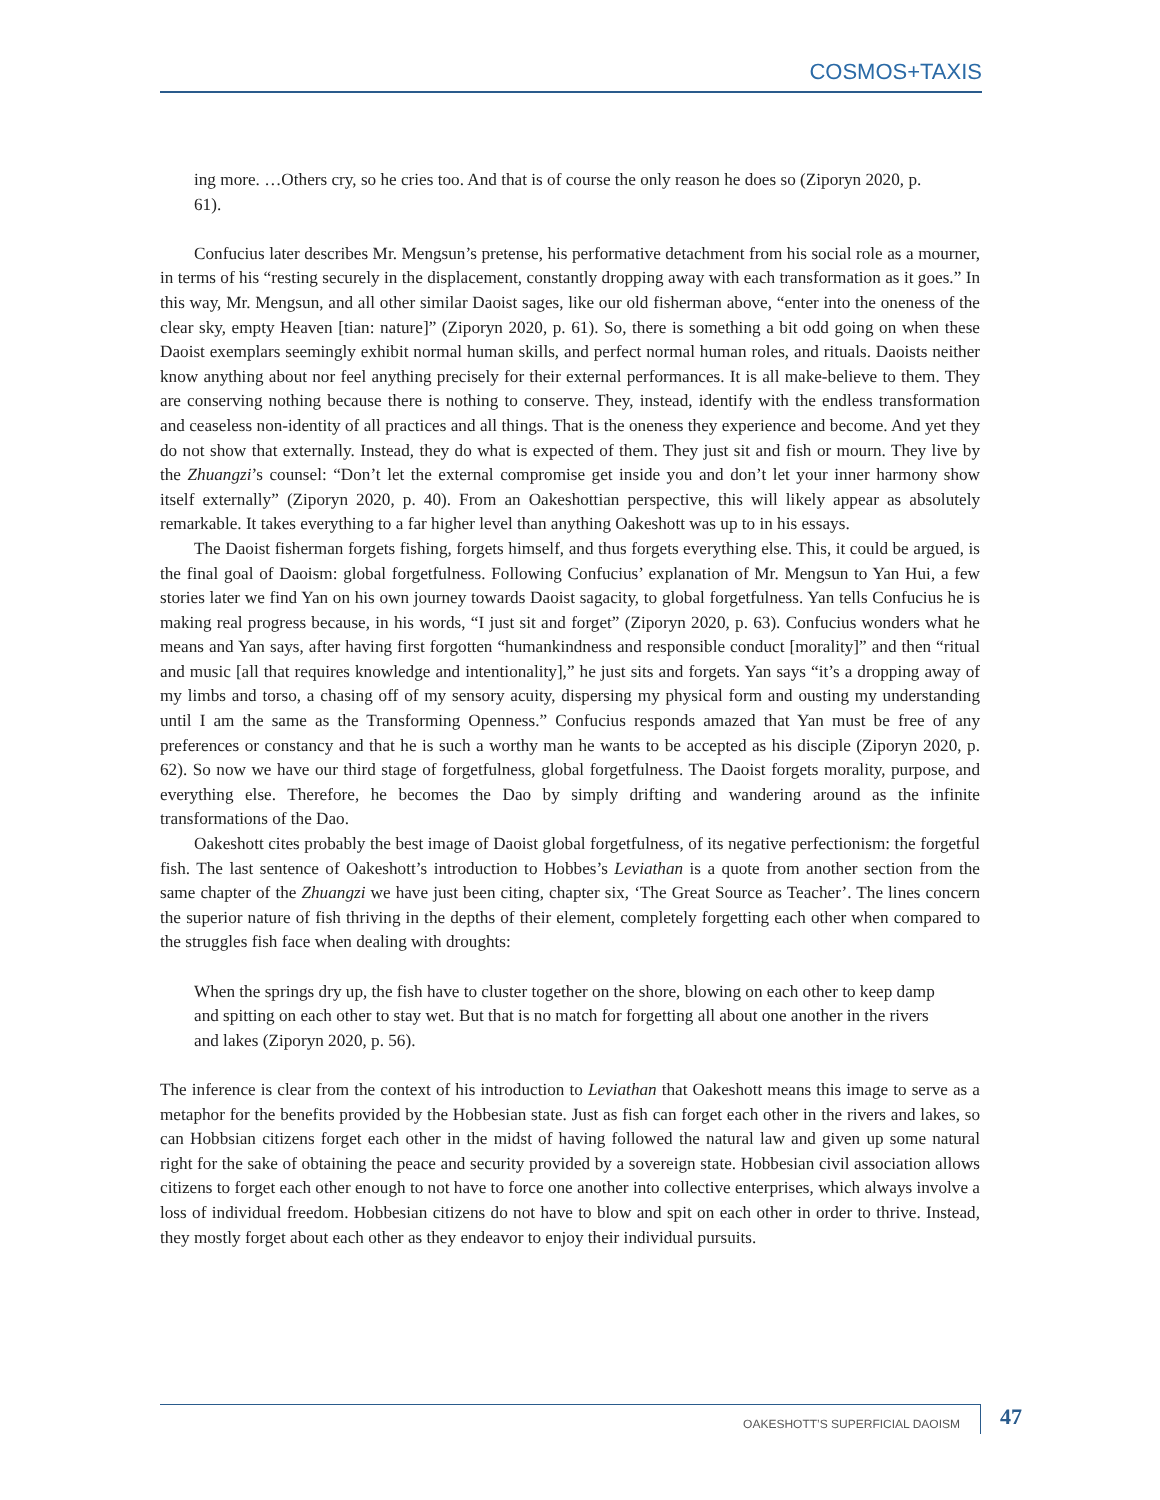COSMOS+TAXIS
ing more. …Others cry, so he cries too. And that is of course the only reason he does so (Ziporyn 2020, p. 61).
Confucius later describes Mr. Mengsun’s pretense, his performative detachment from his social role as a mourner, in terms of his “resting securely in the displacement, constantly dropping away with each transformation as it goes.” In this way, Mr. Mengsun, and all other similar Daoist sages, like our old fisherman above, “enter into the oneness of the clear sky, empty Heaven [tian: nature]” (Ziporyn 2020, p. 61). So, there is something a bit odd going on when these Daoist exemplars seemingly exhibit normal human skills, and perfect normal human roles, and rituals. Daoists neither know anything about nor feel anything precisely for their external performances. It is all make-believe to them. They are conserving nothing because there is nothing to conserve. They, instead, identify with the endless transformation and ceaseless non-identity of all practices and all things. That is the oneness they experience and become. And yet they do not show that externally. Instead, they do what is expected of them. They just sit and fish or mourn. They live by the Zhuangzi’s counsel: “Don’t let the external compromise get inside you and don’t let your inner harmony show itself externally” (Ziporyn 2020, p. 40). From an Oakeshottian perspective, this will likely appear as absolutely remarkable. It takes everything to a far higher level than anything Oakeshott was up to in his essays.
The Daoist fisherman forgets fishing, forgets himself, and thus forgets everything else. This, it could be argued, is the final goal of Daoism: global forgetfulness. Following Confucius’ explanation of Mr. Mengsun to Yan Hui, a few stories later we find Yan on his own journey towards Daoist sagacity, to global forgetfulness. Yan tells Confucius he is making real progress because, in his words, “I just sit and forget” (Ziporyn 2020, p. 63). Confucius wonders what he means and Yan says, after having first forgotten “humankindness and responsible conduct [morality]” and then “ritual and music [all that requires knowledge and intentionality],” he just sits and forgets. Yan says “it’s a dropping away of my limbs and torso, a chasing off of my sensory acuity, dispersing my physical form and ousting my understanding until I am the same as the Transforming Openness.” Confucius responds amazed that Yan must be free of any preferences or constancy and that he is such a worthy man he wants to be accepted as his disciple (Ziporyn 2020, p. 62). So now we have our third stage of forgetfulness, global forgetfulness. The Daoist forgets morality, purpose, and everything else. Therefore, he becomes the Dao by simply drifting and wandering around as the infinite transformations of the Dao.
Oakeshott cites probably the best image of Daoist global forgetfulness, of its negative perfectionism: the forgetful fish. The last sentence of Oakeshott’s introduction to Hobbes’s Leviathan is a quote from another section from the same chapter of the Zhuangzi we have just been citing, chapter six, ‘The Great Source as Teacher’. The lines concern the superior nature of fish thriving in the depths of their element, completely forgetting each other when compared to the struggles fish face when dealing with droughts:
When the springs dry up, the fish have to cluster together on the shore, blowing on each other to keep damp and spitting on each other to stay wet. But that is no match for forgetting all about one another in the rivers and lakes (Ziporyn 2020, p. 56).
The inference is clear from the context of his introduction to Leviathan that Oakeshott means this image to serve as a metaphor for the benefits provided by the Hobbesian state. Just as fish can forget each other in the rivers and lakes, so can Hobbsian citizens forget each other in the midst of having followed the natural law and given up some natural right for the sake of obtaining the peace and security provided by a sovereign state. Hobbesian civil association allows citizens to forget each other enough to not have to force one another into collective enterprises, which always involve a loss of individual freedom. Hobbesian citizens do not have to blow and spit on each other in order to thrive. Instead, they mostly forget about each other as they endeavor to enjoy their individual pursuits.
OAKESHOTT’S SUPERFICIAL DAOISM 47